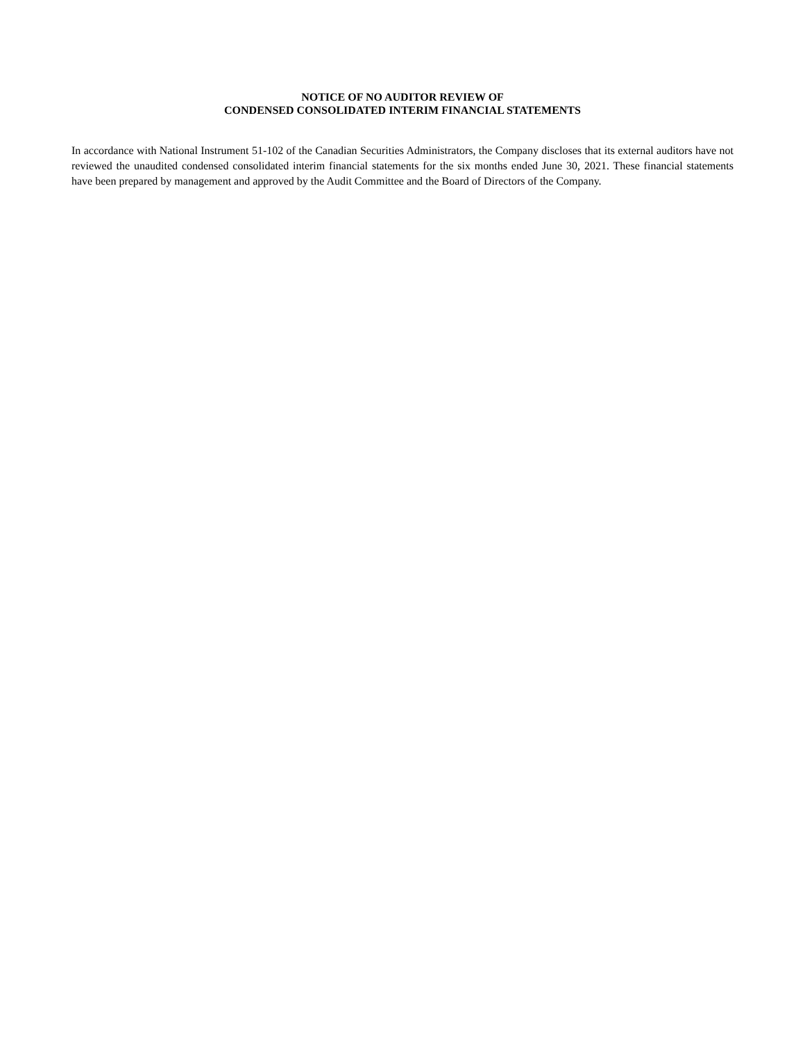NOTICE OF NO AUDITOR REVIEW OF
CONDENSED CONSOLIDATED INTERIM FINANCIAL STATEMENTS
In accordance with National Instrument 51-102 of the Canadian Securities Administrators, the Company discloses that its external auditors have not reviewed the unaudited condensed consolidated interim financial statements for the six months ended June 30, 2021. These financial statements have been prepared by management and approved by the Audit Committee and the Board of Directors of the Company.